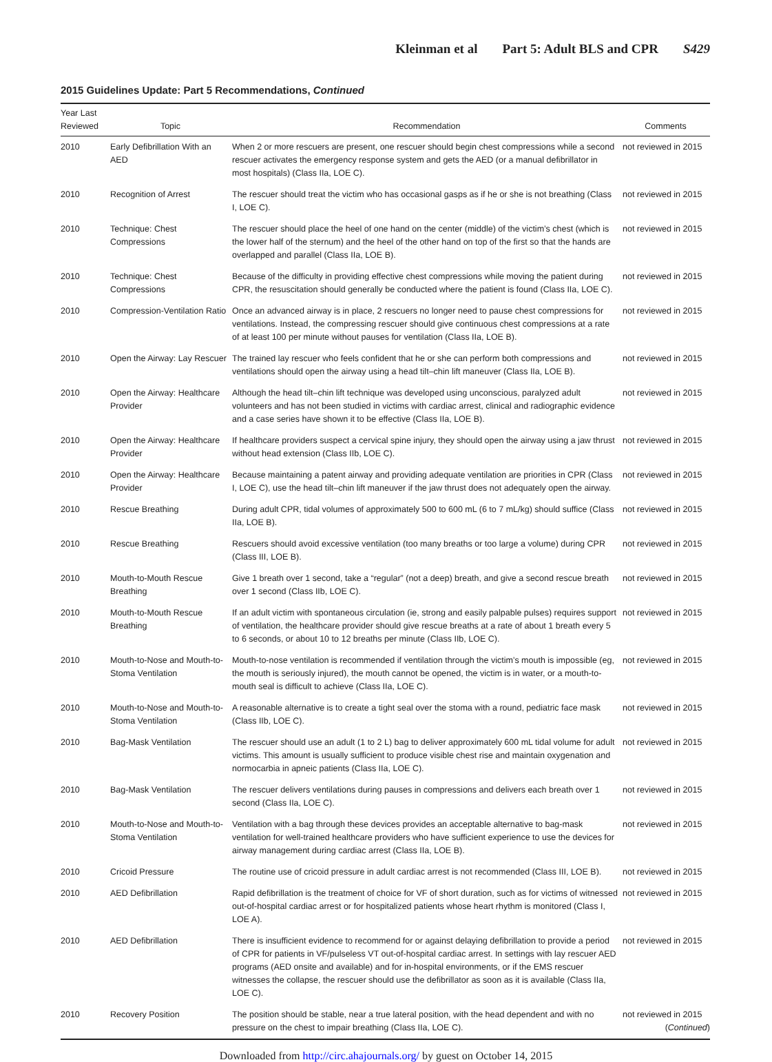Kleinman et al Part 5: Adult BLS and CPR S429
2015 Guidelines Update: Part 5 Recommendations, Continued
| Year Last Reviewed | Topic | Recommendation | Comments |
| --- | --- | --- | --- |
| 2010 | Early Defibrillation With an AED | When 2 or more rescuers are present, one rescuer should begin chest compressions while a second rescuer activates the emergency response system and gets the AED (or a manual defibrillator in most hospitals) (Class IIa, LOE C). | not reviewed in 2015 |
| 2010 | Recognition of Arrest | The rescuer should treat the victim who has occasional gasps as if he or she is not breathing (Class I, LOE C). | not reviewed in 2015 |
| 2010 | Technique: Chest Compressions | The rescuer should place the heel of one hand on the center (middle) of the victim’s chest (which is the lower half of the sternum) and the heel of the other hand on top of the first so that the hands are overlapped and parallel (Class IIa, LOE B). | not reviewed in 2015 |
| 2010 | Technique: Chest Compressions | Because of the difficulty in providing effective chest compressions while moving the patient during CPR, the resuscitation should generally be conducted where the patient is found (Class IIa, LOE C). | not reviewed in 2015 |
| 2010 | Compression-Ventilation Ratio | Once an advanced airway is in place, 2 rescuers no longer need to pause chest compressions for ventilations. Instead, the compressing rescuer should give continuous chest compressions at a rate of at least 100 per minute without pauses for ventilation (Class IIa, LOE B). | not reviewed in 2015 |
| 2010 | Open the Airway: Lay Rescuer | The trained lay rescuer who feels confident that he or she can perform both compressions and ventilations should open the airway using a head tilt–chin lift maneuver (Class IIa, LOE B). | not reviewed in 2015 |
| 2010 | Open the Airway: Healthcare Provider | Although the head tilt–chin lift technique was developed using unconscious, paralyzed adult volunteers and has not been studied in victims with cardiac arrest, clinical and radiographic evidence and a case series have shown it to be effective (Class IIa, LOE B). | not reviewed in 2015 |
| 2010 | Open the Airway: Healthcare Provider | If healthcare providers suspect a cervical spine injury, they should open the airway using a jaw thrust without head extension (Class IIb, LOE C). | not reviewed in 2015 |
| 2010 | Open the Airway: Healthcare Provider | Because maintaining a patent airway and providing adequate ventilation are priorities in CPR (Class I, LOE C), use the head tilt–chin lift maneuver if the jaw thrust does not adequately open the airway. | not reviewed in 2015 |
| 2010 | Rescue Breathing | During adult CPR, tidal volumes of approximately 500 to 600 mL (6 to 7 mL/kg) should suffice (Class IIa, LOE B). | not reviewed in 2015 |
| 2010 | Rescue Breathing | Rescuers should avoid excessive ventilation (too many breaths or too large a volume) during CPR (Class III, LOE B). | not reviewed in 2015 |
| 2010 | Mouth-to-Mouth Rescue Breathing | Give 1 breath over 1 second, take a “regular” (not a deep) breath, and give a second rescue breath over 1 second (Class IIb, LOE C). | not reviewed in 2015 |
| 2010 | Mouth-to-Mouth Rescue Breathing | If an adult victim with spontaneous circulation (ie, strong and easily palpable pulses) requires support of ventilation, the healthcare provider should give rescue breaths at a rate of about 1 breath every 5 to 6 seconds, or about 10 to 12 breaths per minute (Class IIb, LOE C). | not reviewed in 2015 |
| 2010 | Mouth-to-Nose and Mouth-to-Stoma Ventilation | Mouth-to-nose ventilation is recommended if ventilation through the victim’s mouth is impossible (eg, the mouth is seriously injured), the mouth cannot be opened, the victim is in water, or a mouth-to-mouth seal is difficult to achieve (Class IIa, LOE C). | not reviewed in 2015 |
| 2010 | Mouth-to-Nose and Mouth-to-Stoma Ventilation | A reasonable alternative is to create a tight seal over the stoma with a round, pediatric face mask (Class IIb, LOE C). | not reviewed in 2015 |
| 2010 | Bag-Mask Ventilation | The rescuer should use an adult (1 to 2 L) bag to deliver approximately 600 mL tidal volume for adult victims. This amount is usually sufficient to produce visible chest rise and maintain oxygenation and normocarbia in apneic patients (Class IIa, LOE C). | not reviewed in 2015 |
| 2010 | Bag-Mask Ventilation | The rescuer delivers ventilations during pauses in compressions and delivers each breath over 1 second (Class IIa, LOE C). | not reviewed in 2015 |
| 2010 | Mouth-to-Nose and Mouth-to-Stoma Ventilation | Ventilation with a bag through these devices provides an acceptable alternative to bag-mask ventilation for well-trained healthcare providers who have sufficient experience to use the devices for airway management during cardiac arrest (Class IIa, LOE B). | not reviewed in 2015 |
| 2010 | Cricoid Pressure | The routine use of cricoid pressure in adult cardiac arrest is not recommended (Class III, LOE B). | not reviewed in 2015 |
| 2010 | AED Defibrillation | Rapid defibrillation is the treatment of choice for VF of short duration, such as for victims of witnessed out-of-hospital cardiac arrest or for hospitalized patients whose heart rhythm is monitored (Class I, LOE A). | not reviewed in 2015 |
| 2010 | AED Defibrillation | There is insufficient evidence to recommend for or against delaying defibrillation to provide a period of CPR for patients in VF/pulseless VT out-of-hospital cardiac arrest. In settings with lay rescuer AED programs (AED onsite and available) and for in-hospital environments, or if the EMS rescuer witnesses the collapse, the rescuer should use the defibrillator as soon as it is available (Class IIa, LOE C). | not reviewed in 2015 |
| 2010 | Recovery Position | The position should be stable, near a true lateral position, with the head dependent and with no pressure on the chest to impair breathing (Class IIa, LOE C). | not reviewed in 2015 ( Continued ) |
Downloaded from http://circ.ahajournals.org/ by guest on October 14, 2015